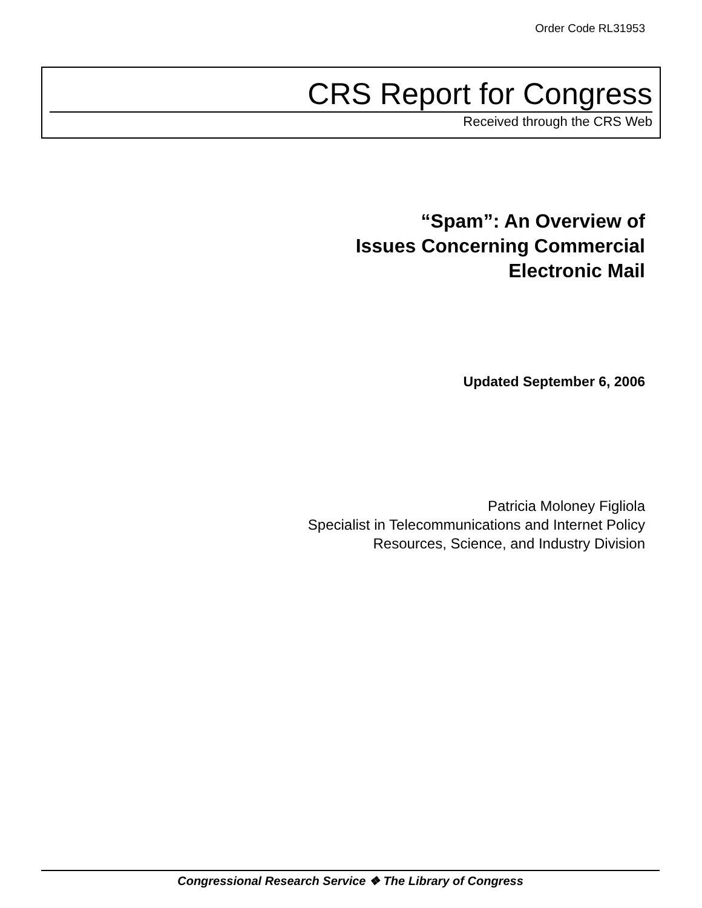Order Code RL31953
CRS Report for Congress
Received through the CRS Web
“Spam”: An Overview of
Issues Concerning Commercial
Electronic Mail
Updated September 6, 2006
Patricia Moloney Figliola
Specialist in Telecommunications and Internet Policy
Resources, Science, and Industry Division
Congressional Research Service ❖ The Library of Congress